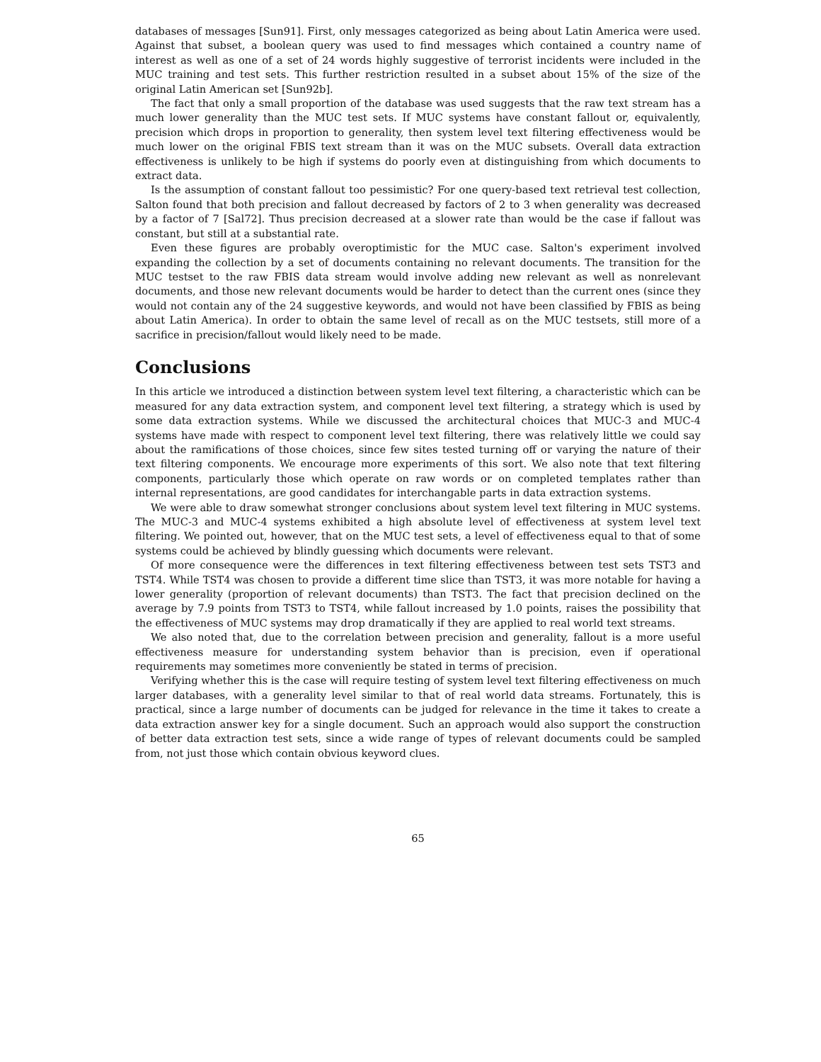databases of messages [Sun91]. First, only messages categorized as being about Latin America were used. Against that subset, a boolean query was used to find messages which contained a country name of interest as well as one of a set of 24 words highly suggestive of terrorist incidents were included in the MUC training and test sets. This further restriction resulted in a subset about 15% of the size of the original Latin American set [Sun92b].
The fact that only a small proportion of the database was used suggests that the raw text stream has a much lower generality than the MUC test sets. If MUC systems have constant fallout or, equivalently, precision which drops in proportion to generality, then system level text filtering effectiveness would be much lower on the original FBIS text stream than it was on the MUC subsets. Overall data extraction effectiveness is unlikely to be high if systems do poorly even at distinguishing from which documents to extract data.
Is the assumption of constant fallout too pessimistic? For one query-based text retrieval test collection, Salton found that both precision and fallout decreased by factors of 2 to 3 when generality was decreased by a factor of 7 [Sal72]. Thus precision decreased at a slower rate than would be the case if fallout was constant, but still at a substantial rate.
Even these figures are probably overoptimistic for the MUC case. Salton's experiment involved expanding the collection by a set of documents containing no relevant documents. The transition for the MUC testset to the raw FBIS data stream would involve adding new relevant as well as nonrelevant documents, and those new relevant documents would be harder to detect than the current ones (since they would not contain any of the 24 suggestive keywords, and would not have been classified by FBIS as being about Latin America). In order to obtain the same level of recall as on the MUC testsets, still more of a sacrifice in precision/fallout would likely need to be made.
Conclusions
In this article we introduced a distinction between system level text filtering, a characteristic which can be measured for any data extraction system, and component level text filtering, a strategy which is used by some data extraction systems. While we discussed the architectural choices that MUC-3 and MUC-4 systems have made with respect to component level text filtering, there was relatively little we could say about the ramifications of those choices, since few sites tested turning off or varying the nature of their text filtering components. We encourage more experiments of this sort. We also note that text filtering components, particularly those which operate on raw words or on completed templates rather than internal representations, are good candidates for interchangable parts in data extraction systems.
We were able to draw somewhat stronger conclusions about system level text filtering in MUC systems. The MUC-3 and MUC-4 systems exhibited a high absolute level of effectiveness at system level text filtering. We pointed out, however, that on the MUC test sets, a level of effectiveness equal to that of some systems could be achieved by blindly guessing which documents were relevant.
Of more consequence were the differences in text filtering effectiveness between test sets TST3 and TST4. While TST4 was chosen to provide a different time slice than TST3, it was more notable for having a lower generality (proportion of relevant documents) than TST3. The fact that precision declined on the average by 7.9 points from TST3 to TST4, while fallout increased by 1.0 points, raises the possibility that the effectiveness of MUC systems may drop dramatically if they are applied to real world text streams.
We also noted that, due to the correlation between precision and generality, fallout is a more useful effectiveness measure for understanding system behavior than is precision, even if operational requirements may sometimes more conveniently be stated in terms of precision.
Verifying whether this is the case will require testing of system level text filtering effectiveness on much larger databases, with a generality level similar to that of real world data streams. Fortunately, this is practical, since a large number of documents can be judged for relevance in the time it takes to create a data extraction answer key for a single document. Such an approach would also support the construction of better data extraction test sets, since a wide range of types of relevant documents could be sampled from, not just those which contain obvious keyword clues.
65